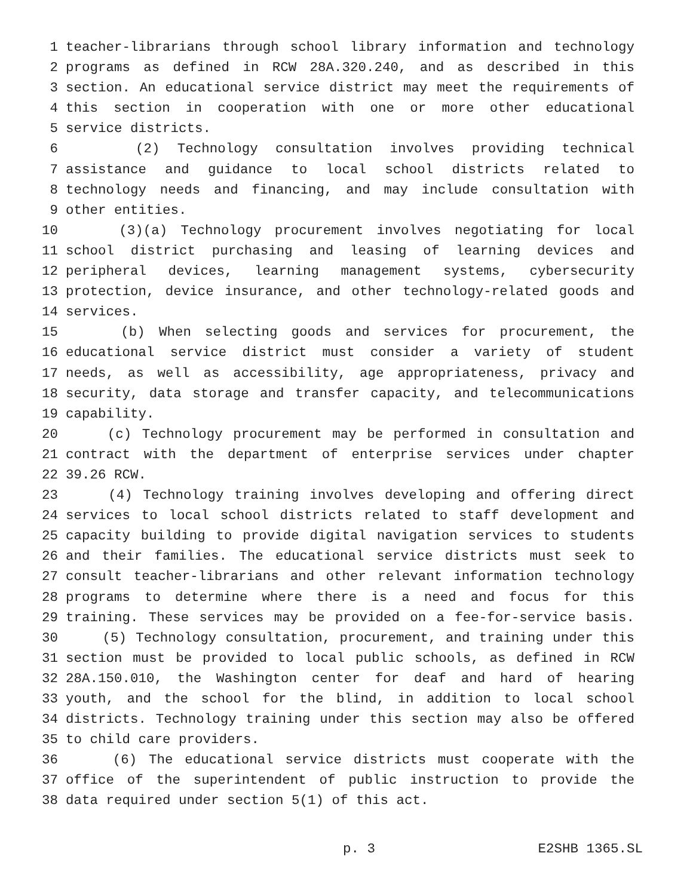1 teacher-librarians through school library information and technology
2 programs as defined in RCW 28A.320.240, and as described in this
3 section. An educational service district may meet the requirements of
4 this section in cooperation with one or more other educational
5 service districts.
6 (2) Technology consultation involves providing technical
7 assistance and guidance to local school districts related to
8 technology needs and financing, and may include consultation with
9 other entities.
10 (3)(a) Technology procurement involves negotiating for local
11 school district purchasing and leasing of learning devices and
12 peripheral devices, learning management systems, cybersecurity
13 protection, device insurance, and other technology-related goods and
14 services.
15 (b) When selecting goods and services for procurement, the
16 educational service district must consider a variety of student
17 needs, as well as accessibility, age appropriateness, privacy and
18 security, data storage and transfer capacity, and telecommunications
19 capability.
20 (c) Technology procurement may be performed in consultation and
21 contract with the department of enterprise services under chapter
22 39.26 RCW.
23 (4) Technology training involves developing and offering direct
24 services to local school districts related to staff development and
25 capacity building to provide digital navigation services to students
26 and their families. The educational service districts must seek to
27 consult teacher-librarians and other relevant information technology
28 programs to determine where there is a need and focus for this
29 training. These services may be provided on a fee-for-service basis.
30 (5) Technology consultation, procurement, and training under this
31 section must be provided to local public schools, as defined in RCW
32 28A.150.010, the Washington center for deaf and hard of hearing
33 youth, and the school for the blind, in addition to local school
34 districts. Technology training under this section may also be offered
35 to child care providers.
36 (6) The educational service districts must cooperate with the
37 office of the superintendent of public instruction to provide the
38 data required under section 5(1) of this act.
p. 3 E2SHB 1365.SL